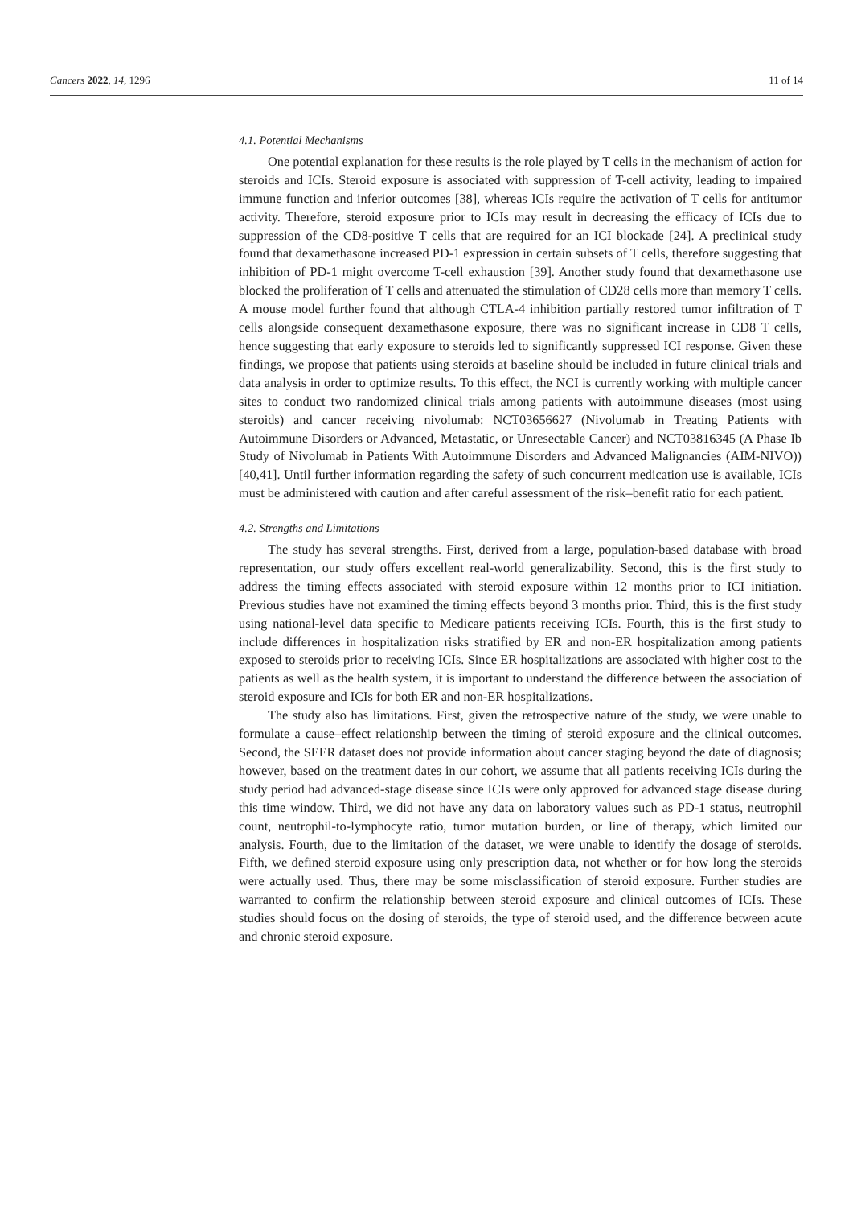Cancers 2022, 14, 1296 11 of 14
4.1. Potential Mechanisms
One potential explanation for these results is the role played by T cells in the mechanism of action for steroids and ICIs. Steroid exposure is associated with suppression of T-cell activity, leading to impaired immune function and inferior outcomes [38], whereas ICIs require the activation of T cells for antitumor activity. Therefore, steroid exposure prior to ICIs may result in decreasing the efficacy of ICIs due to suppression of the CD8-positive T cells that are required for an ICI blockade [24]. A preclinical study found that dexamethasone increased PD-1 expression in certain subsets of T cells, therefore suggesting that inhibition of PD-1 might overcome T-cell exhaustion [39]. Another study found that dexamethasone use blocked the proliferation of T cells and attenuated the stimulation of CD28 cells more than memory T cells. A mouse model further found that although CTLA-4 inhibition partially restored tumor infiltration of T cells alongside consequent dexamethasone exposure, there was no significant increase in CD8 T cells, hence suggesting that early exposure to steroids led to significantly suppressed ICI response. Given these findings, we propose that patients using steroids at baseline should be included in future clinical trials and data analysis in order to optimize results. To this effect, the NCI is currently working with multiple cancer sites to conduct two randomized clinical trials among patients with autoimmune diseases (most using steroids) and cancer receiving nivolumab: NCT03656627 (Nivolumab in Treating Patients with Autoimmune Disorders or Advanced, Metastatic, or Unresectable Cancer) and NCT03816345 (A Phase Ib Study of Nivolumab in Patients With Autoimmune Disorders and Advanced Malignancies (AIM-NIVO)) [40,41]. Until further information regarding the safety of such concurrent medication use is available, ICIs must be administered with caution and after careful assessment of the risk–benefit ratio for each patient.
4.2. Strengths and Limitations
The study has several strengths. First, derived from a large, population-based database with broad representation, our study offers excellent real-world generalizability. Second, this is the first study to address the timing effects associated with steroid exposure within 12 months prior to ICI initiation. Previous studies have not examined the timing effects beyond 3 months prior. Third, this is the first study using national-level data specific to Medicare patients receiving ICIs. Fourth, this is the first study to include differences in hospitalization risks stratified by ER and non-ER hospitalization among patients exposed to steroids prior to receiving ICIs. Since ER hospitalizations are associated with higher cost to the patients as well as the health system, it is important to understand the difference between the association of steroid exposure and ICIs for both ER and non-ER hospitalizations.
The study also has limitations. First, given the retrospective nature of the study, we were unable to formulate a cause–effect relationship between the timing of steroid exposure and the clinical outcomes. Second, the SEER dataset does not provide information about cancer staging beyond the date of diagnosis; however, based on the treatment dates in our cohort, we assume that all patients receiving ICIs during the study period had advanced-stage disease since ICIs were only approved for advanced stage disease during this time window. Third, we did not have any data on laboratory values such as PD-1 status, neutrophil count, neutrophil-to-lymphocyte ratio, tumor mutation burden, or line of therapy, which limited our analysis. Fourth, due to the limitation of the dataset, we were unable to identify the dosage of steroids. Fifth, we defined steroid exposure using only prescription data, not whether or for how long the steroids were actually used. Thus, there may be some misclassification of steroid exposure. Further studies are warranted to confirm the relationship between steroid exposure and clinical outcomes of ICIs. These studies should focus on the dosing of steroids, the type of steroid used, and the difference between acute and chronic steroid exposure.